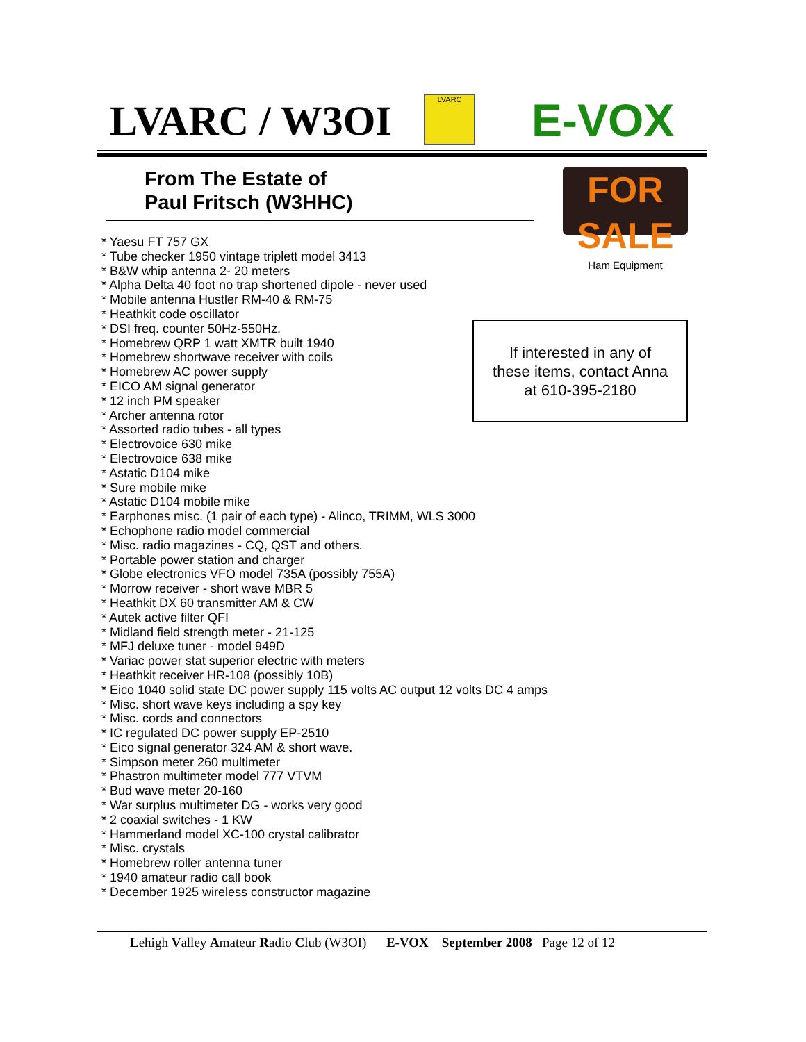LVARC / W3OI LVARC E-VOX
From The Estate of
Paul Fritsch (W3HHC)
FOR SALE
Ham Equipment
* Yaesu FT 757 GX
* Tube checker 1950 vintage triplett model 3413
* B&W whip antenna 2- 20 meters
* Alpha Delta 40 foot no trap shortened dipole - never used
* Mobile antenna Hustler RM-40 & RM-75
* Heathkit code oscillator
* DSI freq. counter 50Hz-550Hz.
* Homebrew QRP 1 watt XMTR built 1940
* Homebrew shortwave receiver with coils
* Homebrew AC power supply
* EICO AM signal generator
* 12 inch PM speaker
* Archer antenna rotor
* Assorted radio tubes - all types
* Electrovoice 630 mike
* Electrovoice 638 mike
* Astatic D104 mike
* Sure mobile mike
* Astatic D104 mobile mike
* Earphones misc. (1 pair of each type) - Alinco, TRIMM, WLS 3000
* Echophone radio model commercial
* Misc. radio magazines - CQ, QST and others.
* Portable power station and charger
* Globe electronics VFO model 735A (possibly 755A)
* Morrow receiver - short wave MBR 5
* Heathkit DX 60 transmitter AM & CW
* Autek active filter QFI
* Midland field strength meter - 21-125
* MFJ deluxe tuner - model 949D
* Variac power stat superior electric with meters
* Heathkit receiver HR-108 (possibly 10B)
* Eico 1040 solid state DC power supply 115 volts AC output 12 volts DC 4 amps
* Misc. short wave keys including a spy key
* Misc. cords and connectors
* IC regulated DC power supply EP-2510
* Eico signal generator 324 AM & short wave.
* Simpson meter 260 multimeter
* Phastron multimeter model 777 VTVM
* Bud wave meter 20-160
* War surplus multimeter DG - works very good
* 2 coaxial switches - 1 KW
* Hammerland model XC-100 crystal calibrator
* Misc. crystals
* Homebrew roller antenna tuner
* 1940 amateur radio call book
* December 1925 wireless constructor magazine
If interested in any of
these items, contact Anna
at 610-395-2180
Lehigh Valley Amateur Radio Club (W3OI) E-VOX September 2008 Page 12 of 12